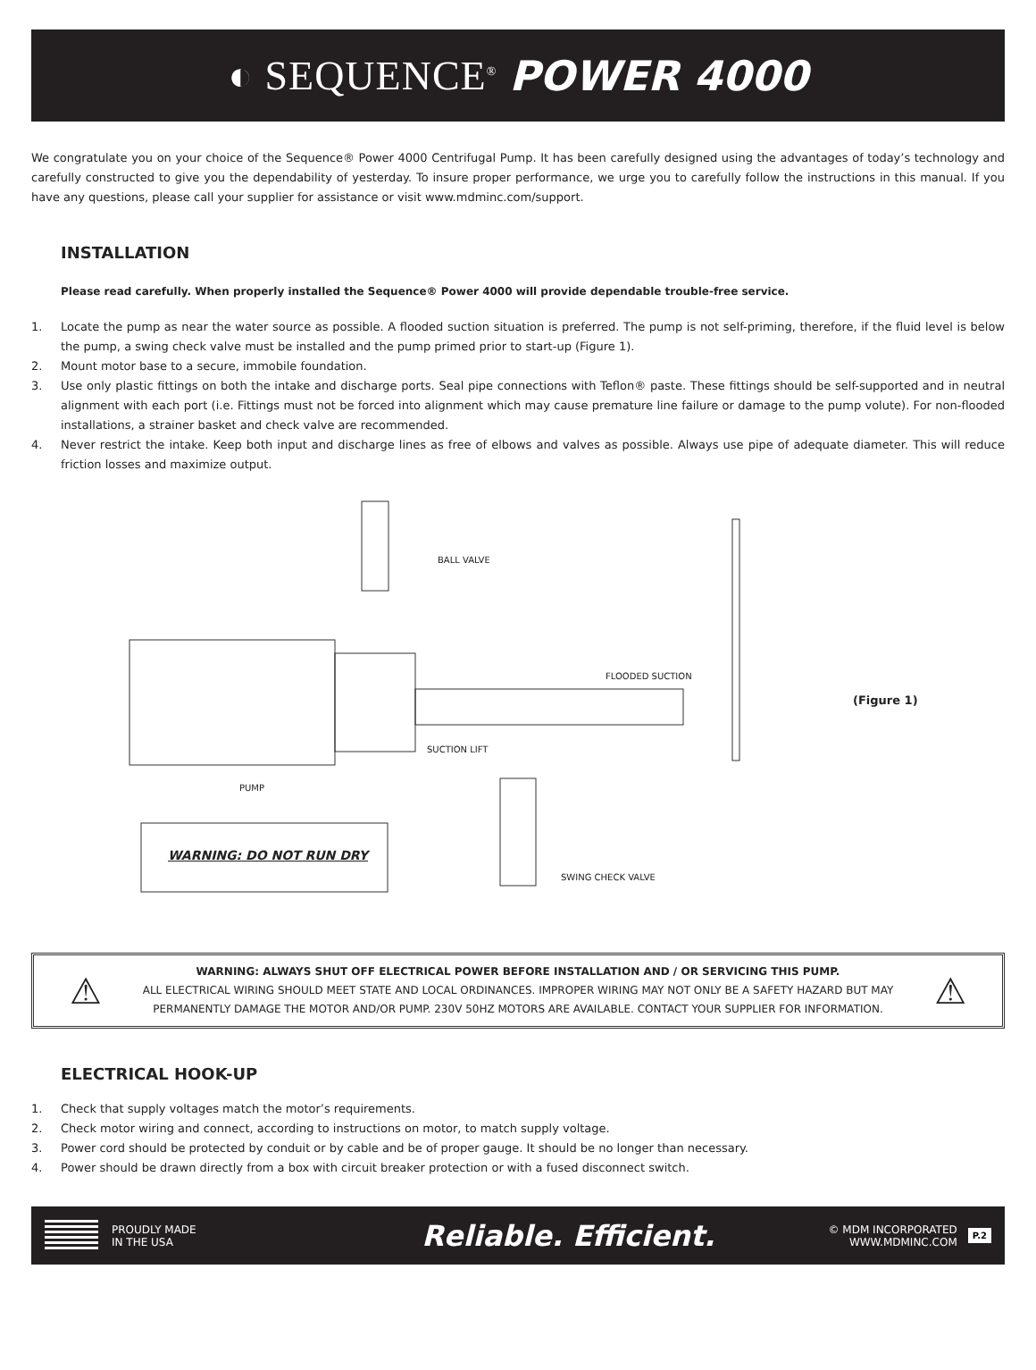◐ SEQUENCE<sup>®</sup> POWER 4000
We congratulate you on your choice of the Sequence® Power 4000 Centrifugal Pump. It has been carefully designed using the advantages of today’s technology and carefully constructed to give you the dependability of yesterday. To insure proper performance, we urge you to carefully follow the instructions in this manual. If you have any questions, please call your supplier for assistance or visit www.mdminc.com/support.
INSTALLATION
Please read carefully. When properly installed the Sequence® Power 4000 will provide dependable trouble-free service.
1. Locate the pump as near the water source as possible. A flooded suction situation is preferred. The pump is not self-priming, therefore, if the fluid level is below the pump, a swing check valve must be installed and the pump primed prior to start-up (Figure 1).
2. Mount motor base to a secure, immobile foundation.
3. Use only plastic fittings on both the intake and discharge ports. Seal pipe connections with Teflon® paste. These fittings should be self-supported and in neutral alignment with each port (i.e. Fittings must not be forced into alignment which may cause premature line failure or damage to the pump volute). For non-flooded installations, a strainer basket and check valve are recommended.
4. Never restrict the intake. Keep both input and discharge lines as free of elbows and valves as possible. Always use pipe of adequate diameter. This will reduce friction losses and maximize output.
BALL VALVE
FLOODED SUCTION
(Figure 1)
SUCTION LIFT
PUMP
WARNING: DO NOT RUN DRY
SWING CHECK VALVE
⚠
WARNING: ALWAYS SHUT OFF ELECTRICAL POWER BEFORE INSTALLATION AND / OR SERVICING THIS PUMP.
ALL ELECTRICAL WIRING SHOULD MEET STATE AND LOCAL ORDINANCES. IMPROPER WIRING MAY NOT ONLY BE A SAFETY HAZARD BUT MAY PERMANENTLY DAMAGE THE MOTOR AND/OR PUMP. 230V 50HZ MOTORS ARE AVAILABLE. CONTACT YOUR SUPPLIER FOR INFORMATION.
⚠
ELECTRICAL HOOK-UP
1. Check that supply voltages match the motor’s requirements.
2. Check motor wiring and connect, according to instructions on motor, to match supply voltage.
3. Power cord should be protected by conduit or by cable and be of proper gauge. It should be no longer than necessary.
4. Power should be drawn directly from a box with circuit breaker protection or with a fused disconnect switch.
PROUDLY MADE
IN THE USA Reliable. Efficient. © MDM INCORPORATED
WWW.MDMINC.COM P.2